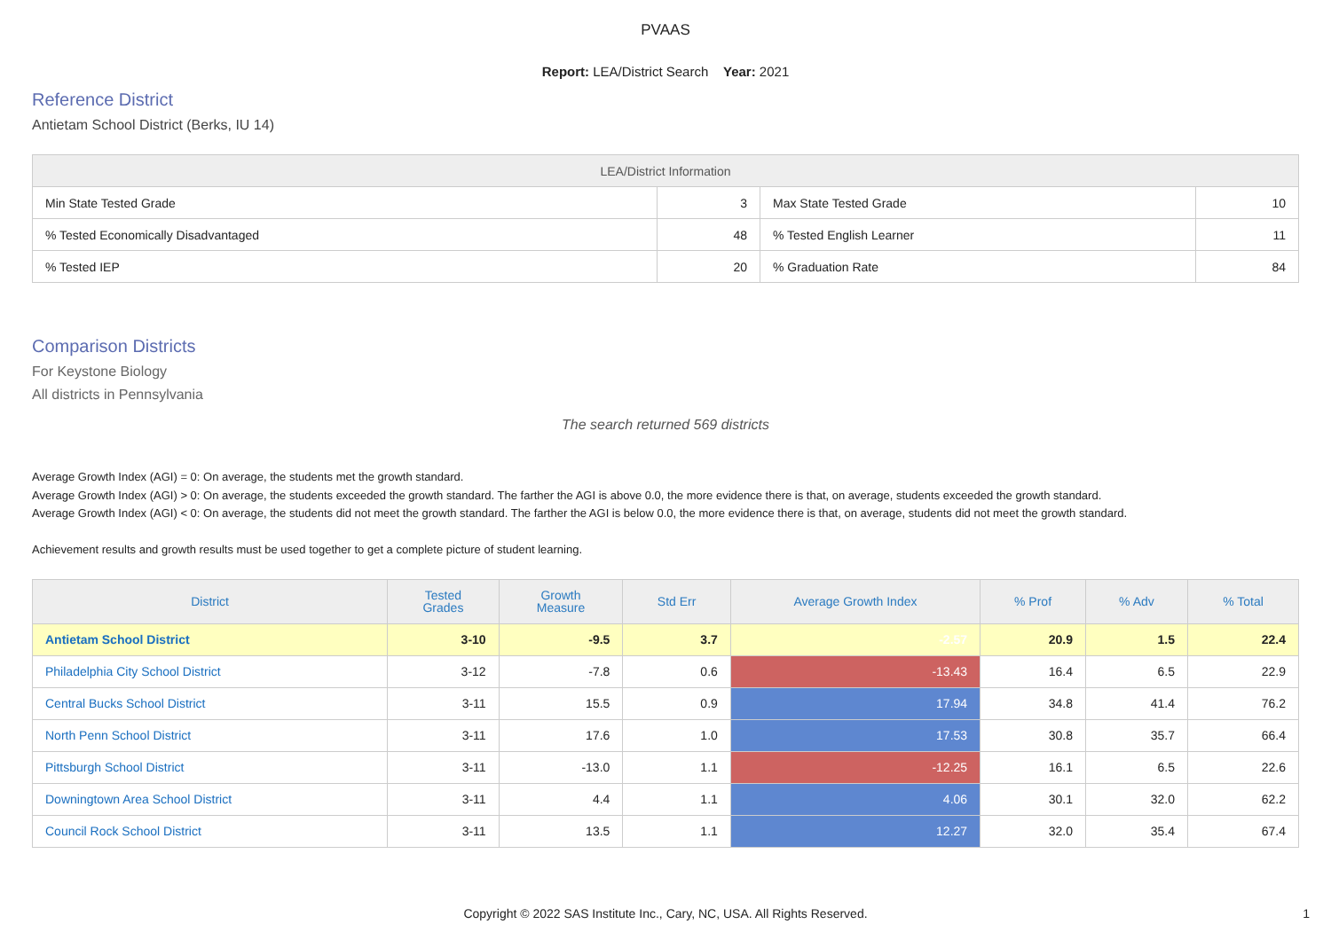PVAAS
Report: LEA/District Search Year: 2021
Reference District
Antietam School District (Berks, IU 14)
| LEA/District Information | | | |
| --- | --- | --- | --- |
| Min State Tested Grade | 3 | Max State Tested Grade | 10 |
| % Tested Economically Disadvantaged | 48 | % Tested English Learner | 11 |
| % Tested IEP | 20 | % Graduation Rate | 84 |
Comparison Districts
For Keystone Biology
All districts in Pennsylvania
The search returned 569 districts
Average Growth Index (AGI) = 0: On average, the students met the growth standard.
Average Growth Index (AGI) > 0: On average, the students exceeded the growth standard. The farther the AGI is above 0.0, the more evidence there is that, on average, students exceeded the growth standard.
Average Growth Index (AGI) < 0: On average, the students did not meet the growth standard. The farther the AGI is below 0.0, the more evidence there is that, on average, students did not meet the growth standard.
Achievement results and growth results must be used together to get a complete picture of student learning.
| District | Tested Grades | Growth Measure | Std Err | Average Growth Index | % Prof | % Adv | % Total |
| --- | --- | --- | --- | --- | --- | --- | --- |
| Antietam School District | 3-10 | -9.5 | 3.7 | -2.57 | 20.9 | 1.5 | 22.4 |
| Philadelphia City School District | 3-12 | -7.8 | 0.6 | -13.43 | 16.4 | 6.5 | 22.9 |
| Central Bucks School District | 3-11 | 15.5 | 0.9 | 17.94 | 34.8 | 41.4 | 76.2 |
| North Penn School District | 3-11 | 17.6 | 1.0 | 17.53 | 30.8 | 35.7 | 66.4 |
| Pittsburgh School District | 3-11 | -13.0 | 1.1 | -12.25 | 16.1 | 6.5 | 22.6 |
| Downingtown Area School District | 3-11 | 4.4 | 1.1 | 4.06 | 30.1 | 32.0 | 62.2 |
| Council Rock School District | 3-11 | 13.5 | 1.1 | 12.27 | 32.0 | 35.4 | 67.4 |
Copyright © 2022 SAS Institute Inc., Cary, NC, USA. All Rights Reserved. 1